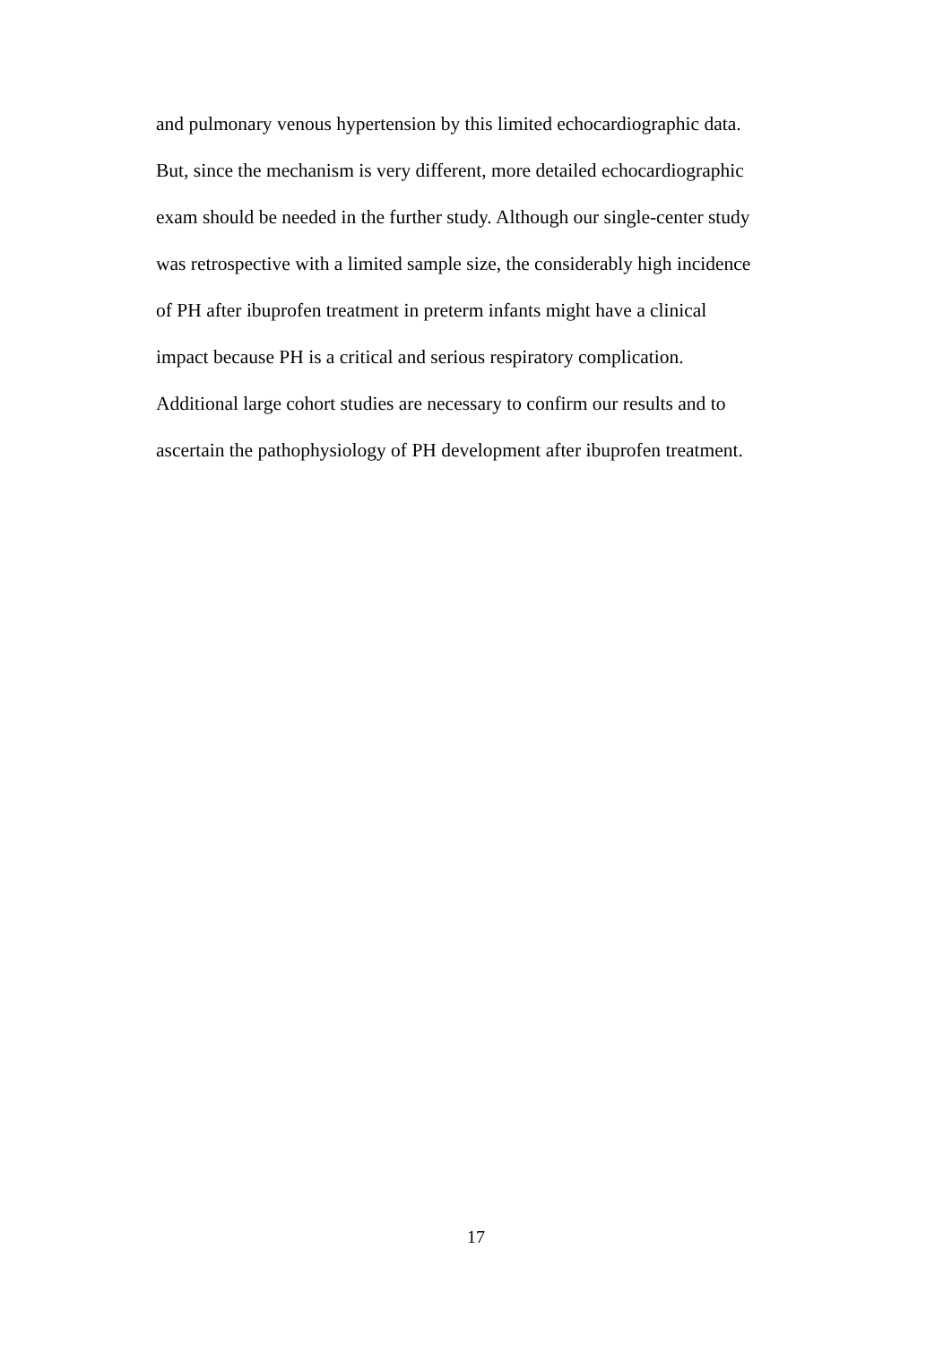and pulmonary venous hypertension by this limited echocardiographic data.
But, since the mechanism is very different, more detailed echocardiographic
exam should be needed in the further study. Although our single-center study
was retrospective with a limited sample size, the considerably high incidence
of PH after ibuprofen treatment in preterm infants might have a clinical
impact because PH is a critical and serious respiratory complication.
Additional large cohort studies are necessary to confirm our results and to
ascertain the pathophysiology of PH development after ibuprofen treatment.
17